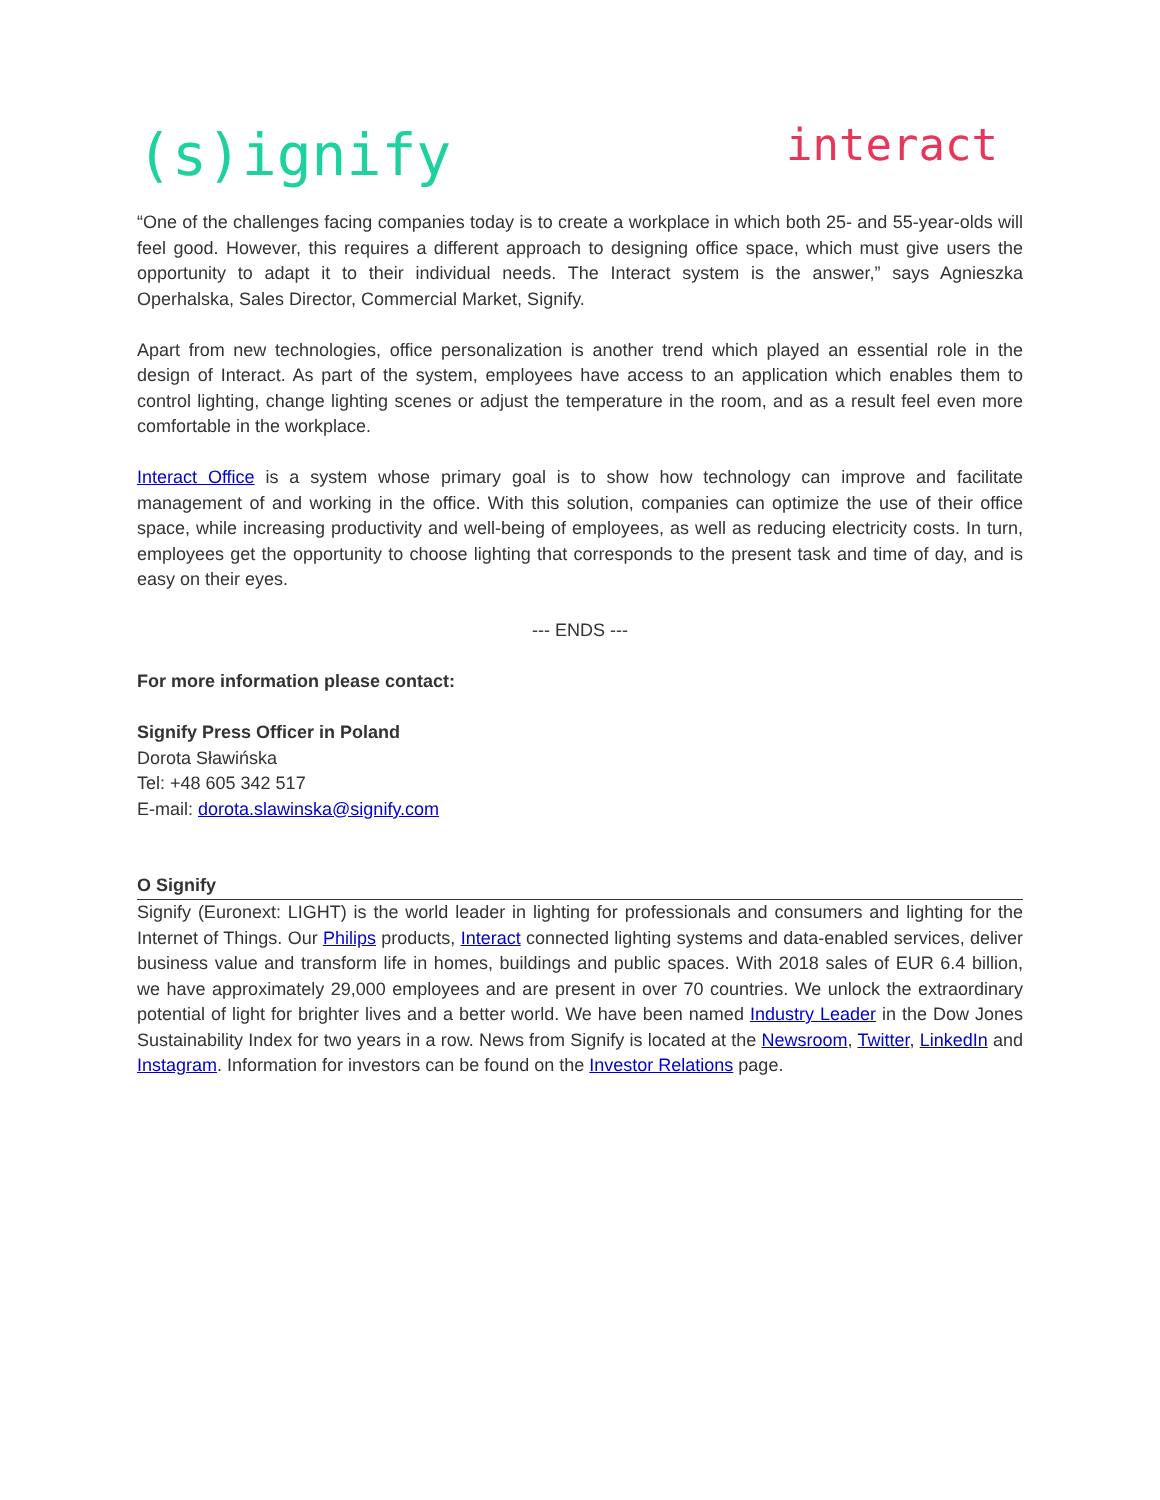(s)ignify
interact
“One of the challenges facing companies today is to create a workplace in which both 25- and 55-year-olds will feel good. However, this requires a different approach to designing office space, which must give users the opportunity to adapt it to their individual needs. The Interact system is the answer,” says Agnieszka Operhalska, Sales Director, Commercial Market, Signify.
Apart from new technologies, office personalization is another trend which played an essential role in the design of Interact. As part of the system, employees have access to an application which enables them to control lighting, change lighting scenes or adjust the temperature in the room, and as a result feel even more comfortable in the workplace.
Interact Office is a system whose primary goal is to show how technology can improve and facilitate management of and working in the office. With this solution, companies can optimize the use of their office space, while increasing productivity and well-being of employees, as well as reducing electricity costs. In turn, employees get the opportunity to choose lighting that corresponds to the present task and time of day, and is easy on their eyes.
--- ENDS ---
For more information please contact:
Signify Press Officer in Poland
Dorota Sławińska
Tel: +48 605 342 517
E-mail: dorota.slawinska@signify.com
O Signify
Signify (Euronext: LIGHT) is the world leader in lighting for professionals and consumers and lighting for the Internet of Things. Our Philips products, Interact connected lighting systems and data-enabled services, deliver business value and transform life in homes, buildings and public spaces. With 2018 sales of EUR 6.4 billion, we have approximately 29,000 employees and are present in over 70 countries. We unlock the extraordinary potential of light for brighter lives and a better world. We have been named Industry Leader in the Dow Jones Sustainability Index for two years in a row. News from Signify is located at the Newsroom, Twitter, LinkedIn and Instagram. Information for investors can be found on the Investor Relations page.